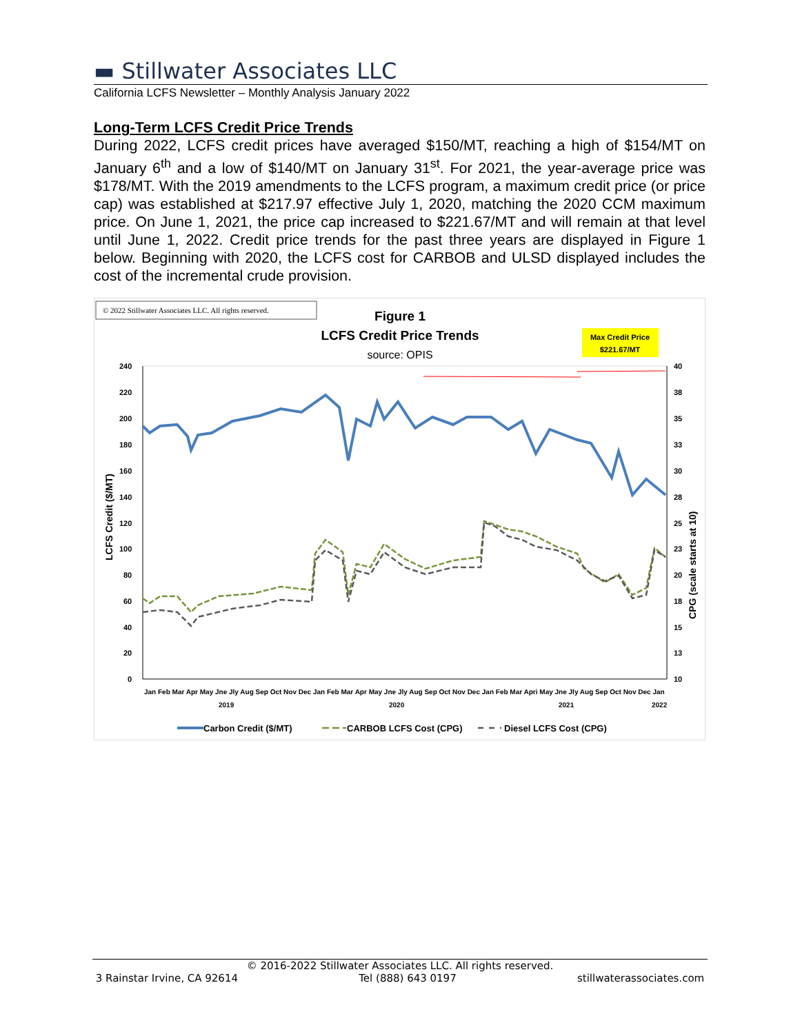▬ Stillwater Associates LLC
California LCFS Newsletter – Monthly Analysis January 2022
Long-Term LCFS Credit Price Trends
During 2022, LCFS credit prices have averaged $150/MT, reaching a high of $154/MT on January 6<sup>th</sup> and a low of $140/MT on January 31<sup>st</sup>. For 2021, the year-average price was $178/MT. With the 2019 amendments to the LCFS program, a maximum credit price (or price cap) was established at $217.97 effective July 1, 2020, matching the 2020 CCM maximum price. On June 1, 2021, the price cap increased to $221.67/MT and will remain at that level until June 1, 2022. Credit price trends for the past three years are displayed in Figure 1 below. Beginning with 2020, the LCFS cost for CARBOB and ULSD displayed includes the cost of the incremental crude provision.
© 2022 Stillwater Associates LLC. All rights reserved.
Figure 1
LCFS Credit Price Trends
source: OPIS
Max Credit Price
$221.67/MT
240
220
200
180
160
140
120
100
80
60
40
20
0
40
38
35
33
30
28
25
23
20
18
15
13
10
LCFS Credit ($/MT)
CPG (scale starts at 10)
Jan Feb Mar Apr May Jne Jly Aug Sep Oct Nov Dec Jan Feb Mar Apr May Jne Jly Aug Sep Oct Nov Dec Jan Feb Mar Apri May Jne Jly Aug Sep Oct Nov Dec Jan
2019
2020
2021
2022
Carbon Credit ($/MT)
CARBOB LCFS Cost (CPG)
Diesel LCFS Cost (CPG)
© 2016-2022 Stillwater Associates LLC. All rights reserved.
3 Rainstar Irvine, CA 92614 Tel (888) 643 0197 stillwaterassociates.com